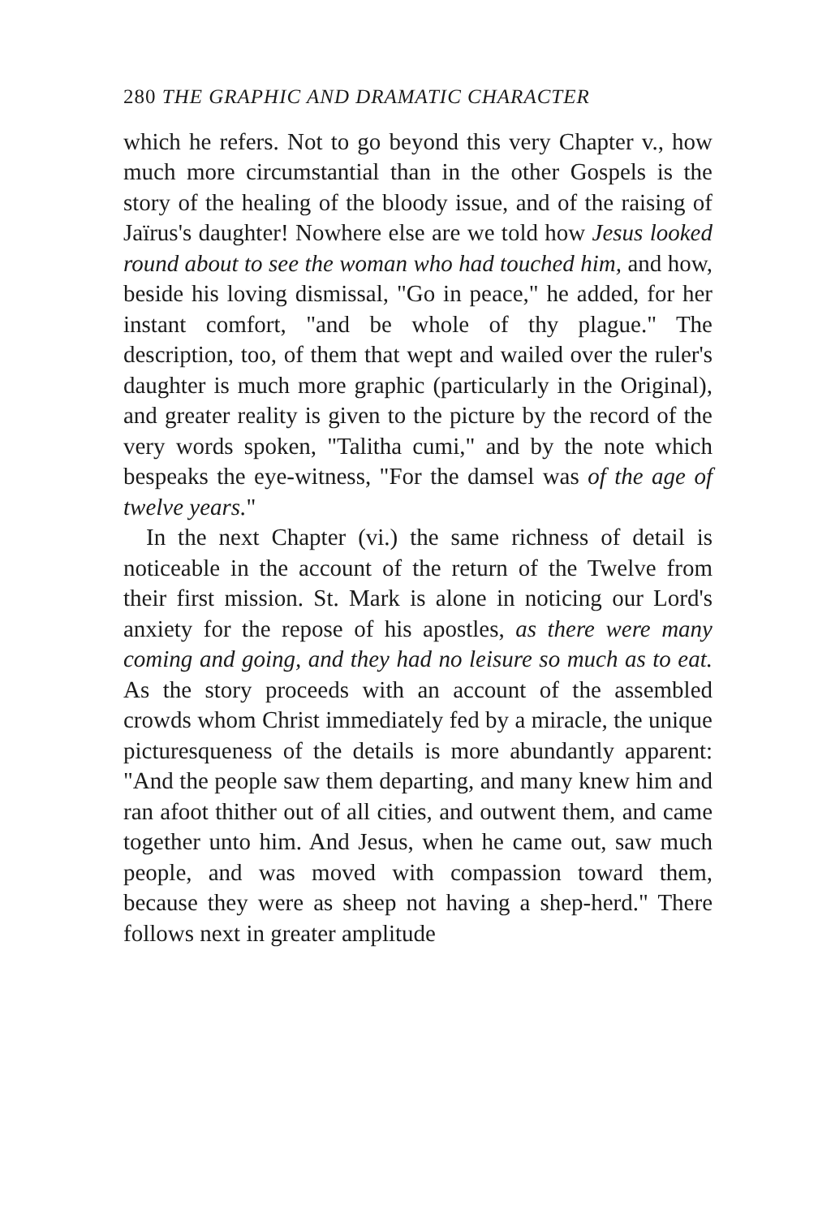280 THE GRAPHIC AND DRAMATIC CHARACTER
which he refers. Not to go beyond this very Chapter v., how much more circumstantial than in the other Gospels is the story of the healing of the bloody issue, and of the raising of Jaïrus's daughter! Nowhere else are we told how Jesus looked round about to see the woman who had touched him, and how, beside his loving dismissal, "Go in peace," he added, for her instant comfort, "and be whole of thy plague." The description, too, of them that wept and wailed over the ruler's daughter is much more graphic (particularly in the Original), and greater reality is given to the picture by the record of the very words spoken, "Talitha cumi," and by the note which bespeaks the eye-witness, "For the damsel was of the age of twelve years."
In the next Chapter (vi.) the same richness of detail is noticeable in the account of the return of the Twelve from their first mission. St. Mark is alone in noticing our Lord's anxiety for the repose of his apostles, as there were many coming and going, and they had no leisure so much as to eat. As the story proceeds with an account of the assembled crowds whom Christ immediately fed by a miracle, the unique picturesqueness of the details is more abundantly apparent: "And the people saw them departing, and many knew him and ran afoot thither out of all cities, and outwent them, and came together unto him. And Jesus, when he came out, saw much people, and was moved with compassion toward them, because they were as sheep not having a shep-herd." There follows next in greater amplitude